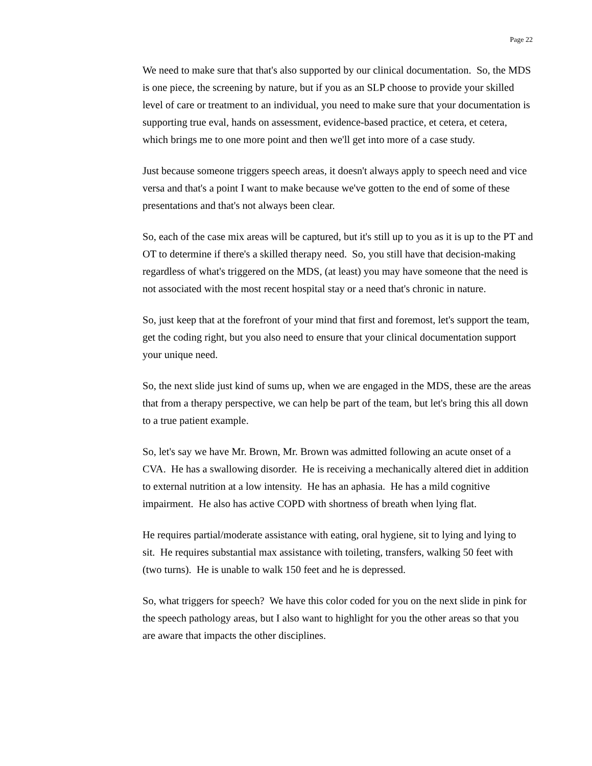Page 22
We need to make sure that that's also supported by our clinical documentation. So, the MDS is one piece, the screening by nature, but if you as an SLP choose to provide your skilled level of care or treatment to an individual, you need to make sure that your documentation is supporting true eval, hands on assessment, evidence-based practice, et cetera, et cetera, which brings me to one more point and then we'll get into more of a case study.
Just because someone triggers speech areas, it doesn't always apply to speech need and vice versa and that's a point I want to make because we've gotten to the end of some of these presentations and that's not always been clear.
So, each of the case mix areas will be captured, but it's still up to you as it is up to the PT and OT to determine if there's a skilled therapy need. So, you still have that decision-making regardless of what's triggered on the MDS, (at least) you may have someone that the need is not associated with the most recent hospital stay or a need that's chronic in nature.
So, just keep that at the forefront of your mind that first and foremost, let's support the team, get the coding right, but you also need to ensure that your clinical documentation support your unique need.
So, the next slide just kind of sums up, when we are engaged in the MDS, these are the areas that from a therapy perspective, we can help be part of the team, but let's bring this all down to a true patient example.
So, let's say we have Mr. Brown, Mr. Brown was admitted following an acute onset of a CVA. He has a swallowing disorder. He is receiving a mechanically altered diet in addition to external nutrition at a low intensity. He has an aphasia. He has a mild cognitive impairment. He also has active COPD with shortness of breath when lying flat.
He requires partial/moderate assistance with eating, oral hygiene, sit to lying and lying to sit. He requires substantial max assistance with toileting, transfers, walking 50 feet with (two turns). He is unable to walk 150 feet and he is depressed.
So, what triggers for speech? We have this color coded for you on the next slide in pink for the speech pathology areas, but I also want to highlight for you the other areas so that you are aware that impacts the other disciplines.